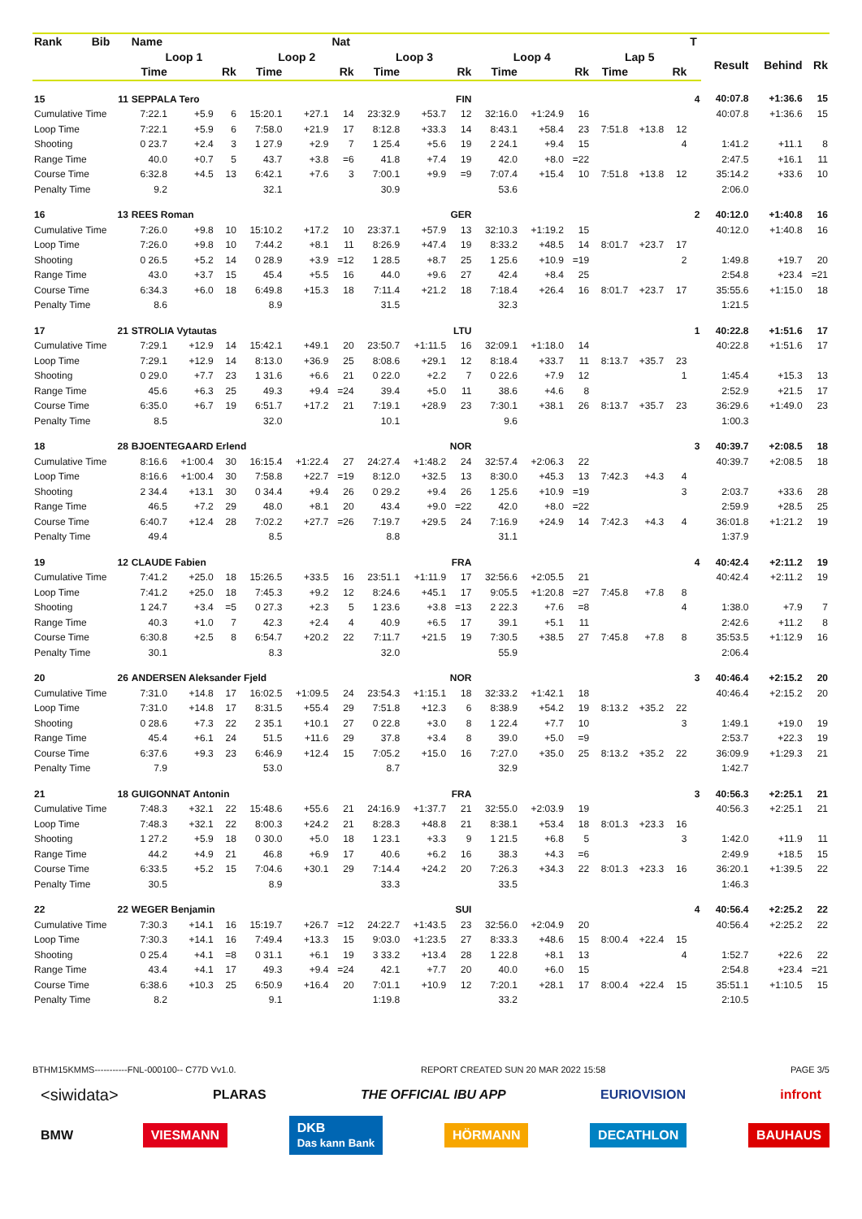| Rank | Bib | Name | | | | | Nat | | | | | | | | | | T | | | |
| --- | --- | --- | --- | --- | --- | --- | --- | --- | --- | --- | --- | --- | --- | --- | --- | --- | --- | --- | --- | --- |
| | | Loop 1 | | | Loop 2 | | | Loop 3 | | | Loop 4 | | | Lap 5 | | | | Result | Behind | Rk |
| | | Time | | Rk | Time | | Rk | Time | | Rk | Time | | Rk | Time | | Rk | | | | |
| 15 | 11 | SEPPALA Tero | | | | | | FIN | | | | | | | | | 4 | 40:07.8 | +1:36.6 | 15 |
| Cumulative Time | | 7:22.1 | +5.9 | 6 | 15:20.1 | +27.1 | 14 | 23:32.9 | +53.7 | 12 | 32:16.0 | +1:24.9 | 16 | | | | | 40:07.8 | +1:36.6 | 15 |
| Loop Time | | 7:22.1 | +5.9 | 6 | 7:58.0 | +21.9 | 17 | 8:12.8 | +33.3 | 14 | 8:43.1 | +58.4 | 23 | 7:51.8 | +13.8 | 12 | | | | |
| Shooting | | 0 23.7 | +2.4 | 3 | 1 27.9 | +2.9 | 7 | 1 25.4 | +5.6 | 19 | 2 24.1 | +9.4 | 15 | | | 4 | | 1:41.2 | +11.1 | 8 |
| Range Time | | 40.0 | +0.7 | 5 | 43.7 | +3.8 | =6 | 41.8 | +7.4 | 19 | 42.0 | +8.0 | =22 | | | | | 2:47.5 | +16.1 | 11 |
| Course Time | | 6:32.8 | +4.5 | 13 | 6:42.1 | +7.6 | 3 | 7:00.1 | +9.9 | =9 | 7:07.4 | +15.4 | 10 | 7:51.8 | +13.8 | 12 | | 35:14.2 | +33.6 | 10 |
| Penalty Time | | 9.2 | | | 32.1 | | | 30.9 | | | 53.6 | | | | | | | 2:06.0 | | |
| 16 | 13 | REES Roman | | | | | | GER | | | | | | | | | 2 | 40:12.0 | +1:40.8 | 16 |
| Cumulative Time | | 7:26.0 | +9.8 | 10 | 15:10.2 | +17.2 | 10 | 23:37.1 | +57.9 | 13 | 32:10.3 | +1:19.2 | 15 | | | | | 40:12.0 | +1:40.8 | 16 |
| Loop Time | | 7:26.0 | +9.8 | 10 | 7:44.2 | +8.1 | 11 | 8:26.9 | +47.4 | 19 | 8:33.2 | +48.5 | 14 | 8:01.7 | +23.7 | 17 | | | | |
| Shooting | | 0 26.5 | +5.2 | 14 | 0 28.9 | +3.9 | =12 | 1 28.5 | +8.7 | 25 | 1 25.6 | +10.9 | =19 | | | 2 | | 1:49.8 | +19.7 | 20 |
| Range Time | | 43.0 | +3.7 | 15 | 45.4 | +5.5 | 16 | 44.0 | +9.6 | 27 | 42.4 | +8.4 | 25 | | | | | 2:54.8 | +23.4 | =21 |
| Course Time | | 6:34.3 | +6.0 | 18 | 6:49.8 | +15.3 | 18 | 7:11.4 | +21.2 | 18 | 7:18.4 | +26.4 | 16 | 8:01.7 | +23.7 | 17 | | 35:55.6 | +1:15.0 | 18 |
| Penalty Time | | 8.6 | | | 8.9 | | | 31.5 | | | 32.3 | | | | | | | 1:21.5 | | |
| 17 | 21 | STROLIA Vytautas | | | | | | LTU | | | | | | | | | 1 | 40:22.8 | +1:51.6 | 17 |
| Cumulative Time | | 7:29.1 | +12.9 | 14 | 15:42.1 | +49.1 | 20 | 23:50.7 | +1:11.5 | 16 | 32:09.1 | +1:18.0 | 14 | | | | | 40:22.8 | +1:51.6 | 17 |
| Loop Time | | 7:29.1 | +12.9 | 14 | 8:13.0 | +36.9 | 25 | 8:08.6 | +29.1 | 12 | 8:18.4 | +33.7 | 11 | 8:13.7 | +35.7 | 23 | | | | |
| Shooting | | 0 29.0 | +7.7 | 23 | 1 31.6 | +6.6 | 21 | 0 22.0 | +2.2 | 7 | 0 22.6 | +7.9 | 12 | | | 1 | | 1:45.4 | +15.3 | 13 |
| Range Time | | 45.6 | +6.3 | 25 | 49.3 | +9.4 | =24 | 39.4 | +5.0 | 11 | 38.6 | +4.6 | 8 | | | | | 2:52.9 | +21.5 | 17 |
| Course Time | | 6:35.0 | +6.7 | 19 | 6:51.7 | +17.2 | 21 | 7:19.1 | +28.9 | 23 | 7:30.1 | +38.1 | 26 | 8:13.7 | +35.7 | 23 | | 36:29.6 | +1:49.0 | 23 |
| Penalty Time | | 8.5 | | | 32.0 | | | 10.1 | | | 9.6 | | | | | | | 1:00.3 | | |
| 18 | 28 | BJOENTEGAARD Erlend | | | | | | NOR | | | | | | | | | 3 | 40:39.7 | +2:08.5 | 18 |
| Cumulative Time | | 8:16.6 | +1:00.4 | 30 | 16:15.4 | +1:22.4 | 27 | 24:27.4 | +1:48.2 | 24 | 32:57.4 | +2:06.3 | 22 | | | | | 40:39.7 | +2:08.5 | 18 |
| Loop Time | | 8:16.6 | +1:00.4 | 30 | 7:58.8 | +22.7 | =19 | 8:12.0 | +32.5 | 13 | 8:30.0 | +45.3 | 13 | 7:42.3 | +4.3 | 4 | | | | |
| Shooting | | 2 34.4 | +13.1 | 30 | 0 34.4 | +9.4 | 26 | 0 29.2 | +9.4 | 26 | 1 25.6 | +10.9 | =19 | | | 3 | | 2:03.7 | +33.6 | 28 |
| Range Time | | 46.5 | +7.2 | 29 | 48.0 | +8.1 | 20 | 43.4 | +9.0 | =22 | 42.0 | +8.0 | =22 | | | | | 2:59.9 | +28.5 | 25 |
| Course Time | | 6:40.7 | +12.4 | 28 | 7:02.2 | +27.7 | =26 | 7:19.7 | +29.5 | 24 | 7:16.9 | +24.9 | 14 | 7:42.3 | +4.3 | 4 | | 36:01.8 | +1:21.2 | 19 |
| Penalty Time | | 49.4 | | | 8.5 | | | 8.8 | | | 31.1 | | | | | | | 1:37.9 | | |
| 19 | 12 | CLAUDE Fabien | | | | | | FRA | | | | | | | | | 4 | 40:42.4 | +2:11.2 | 19 |
| Cumulative Time | | 7:41.2 | +25.0 | 18 | 15:26.5 | +33.5 | 16 | 23:51.1 | +1:11.9 | 17 | 32:56.6 | +2:05.5 | 21 | | | | | 40:42.4 | +2:11.2 | 19 |
| Loop Time | | 7:41.2 | +25.0 | 18 | 7:45.3 | +9.2 | 12 | 8:24.6 | +45.1 | 17 | 9:05.5 | +1:20.8 | =27 | 7:45.8 | +7.8 | 8 | | | | |
| Shooting | | 1 24.7 | +3.4 | =5 | 0 27.3 | +2.3 | 5 | 1 23.6 | +3.8 | =13 | 2 22.3 | +7.6 | =8 | | | 4 | | 1:38.0 | +7.9 | 7 |
| Range Time | | 40.3 | +1.0 | 7 | 42.3 | +2.4 | 4 | 40.9 | +6.5 | 17 | 39.1 | +5.1 | 11 | | | | | 2:42.6 | +11.2 | 8 |
| Course Time | | 6:30.8 | +2.5 | 8 | 6:54.7 | +20.2 | 22 | 7:11.7 | +21.5 | 19 | 7:30.5 | +38.5 | 27 | 7:45.8 | +7.8 | 8 | | 35:53.5 | +1:12.9 | 16 |
| Penalty Time | | 30.1 | | | 8.3 | | | 32.0 | | | 55.9 | | | | | | | 2:06.4 | | |
| 20 | 26 | ANDERSEN Aleksander Fjeld | | | | | | NOR | | | | | | | | | 3 | 40:46.4 | +2:15.2 | 20 |
| Cumulative Time | | 7:31.0 | +14.8 | 17 | 16:02.5 | +1:09.5 | 24 | 23:54.3 | +1:15.1 | 18 | 32:33.2 | +1:42.1 | 18 | | | | | 40:46.4 | +2:15.2 | 20 |
| Loop Time | | 7:31.0 | +14.8 | 17 | 8:31.5 | +55.4 | 29 | 7:51.8 | +12.3 | 6 | 8:38.9 | +54.2 | 19 | 8:13.2 | +35.2 | 22 | | | | |
| Shooting | | 0 28.6 | +7.3 | 22 | 2 35.1 | +10.1 | 27 | 0 22.8 | +3.0 | 8 | 1 22.4 | +7.7 | 10 | | | 3 | | 1:49.1 | +19.0 | 19 |
| Range Time | | 45.4 | +6.1 | 24 | 51.5 | +11.6 | 29 | 37.8 | +3.4 | 8 | 39.0 | +5.0 | =9 | | | | | 2:53.7 | +22.3 | 19 |
| Course Time | | 6:37.6 | +9.3 | 23 | 6:46.9 | +12.4 | 15 | 7:05.2 | +15.0 | 16 | 7:27.0 | +35.0 | 25 | 8:13.2 | +35.2 | 22 | | 36:09.9 | +1:29.3 | 21 |
| Penalty Time | | 7.9 | | | 53.0 | | | 8.7 | | | 32.9 | | | | | | | 1:42.7 | | |
| 21 | 18 | GUIGONNAT Antonin | | | | | | FRA | | | | | | | | | 3 | 40:56.3 | +2:25.1 | 21 |
| Cumulative Time | | 7:48.3 | +32.1 | 22 | 15:48.6 | +55.6 | 21 | 24:16.9 | +1:37.7 | 21 | 32:55.0 | +2:03.9 | 19 | | | | | 40:56.3 | +2:25.1 | 21 |
| Loop Time | | 7:48.3 | +32.1 | 22 | 8:00.3 | +24.2 | 21 | 8:28.3 | +48.8 | 21 | 8:38.1 | +53.4 | 18 | 8:01.3 | +23.3 | 16 | | | | |
| Shooting | | 1 27.2 | +5.9 | 18 | 0 30.0 | +5.0 | 18 | 1 23.1 | +3.3 | 9 | 1 21.5 | +6.8 | 5 | | | 3 | | 1:42.0 | +11.9 | 11 |
| Range Time | | 44.2 | +4.9 | 21 | 46.8 | +6.9 | 17 | 40.6 | +6.2 | 16 | 38.3 | +4.3 | =6 | | | | | 2:49.9 | +18.5 | 15 |
| Course Time | | 6:33.5 | +5.2 | 15 | 7:04.6 | +30.1 | 29 | 7:14.4 | +24.2 | 20 | 7:26.3 | +34.3 | 22 | 8:01.3 | +23.3 | 16 | | 36:20.1 | +1:39.5 | 22 |
| Penalty Time | | 30.5 | | | 8.9 | | | 33.3 | | | 33.5 | | | | | | | 1:46.3 | | |
| 22 | 22 | WEGER Benjamin | | | | | | SUI | | | | | | | | | 4 | 40:56.4 | +2:25.2 | 22 |
| Cumulative Time | | 7:30.3 | +14.1 | 16 | 15:19.7 | +26.7 | =12 | 24:22.7 | +1:43.5 | 23 | 32:56.0 | +2:04.9 | 20 | | | | | 40:56.4 | +2:25.2 | 22 |
| Loop Time | | 7:30.3 | +14.1 | 16 | 7:49.4 | +13.3 | 15 | 9:03.0 | +1:23.5 | 27 | 8:33.3 | +48.6 | 15 | 8:00.4 | +22.4 | 15 | | | | |
| Shooting | | 0 25.4 | +4.1 | =8 | 0 31.1 | +6.1 | 19 | 3 33.2 | +13.4 | 28 | 1 22.8 | +8.1 | 13 | | | 4 | | 1:52.7 | +22.6 | 22 |
| Range Time | | 43.4 | +4.1 | 17 | 49.3 | +9.4 | =24 | 42.1 | +7.7 | 20 | 40.0 | +6.0 | 15 | | | | | 2:54.8 | +23.4 | =21 |
| Course Time | | 6:38.6 | +10.3 | 25 | 6:50.9 | +16.4 | 20 | 7:01.1 | +10.9 | 12 | 7:20.1 | +28.1 | 17 | 8:00.4 | +22.4 | 15 | | 35:51.1 | +1:10.5 | 15 |
| Penalty Time | | 8.2 | | | 9.1 | | | 1:19.8 | | | 33.2 | | | | | | | 2:10.5 | | |
BTHM15KMMS-----------FNL-000100-- C77D Vv1.0. REPORT CREATED SUN 20 MAR 2022 15:58 PAGE 3/5
<siwidata> PLARAS THE OFFICIAL IBU APP EURIOVISION infront
BMW VIESMANN DKB
Das kann Bank HÖRMANN DECATHLON BAUHAUS